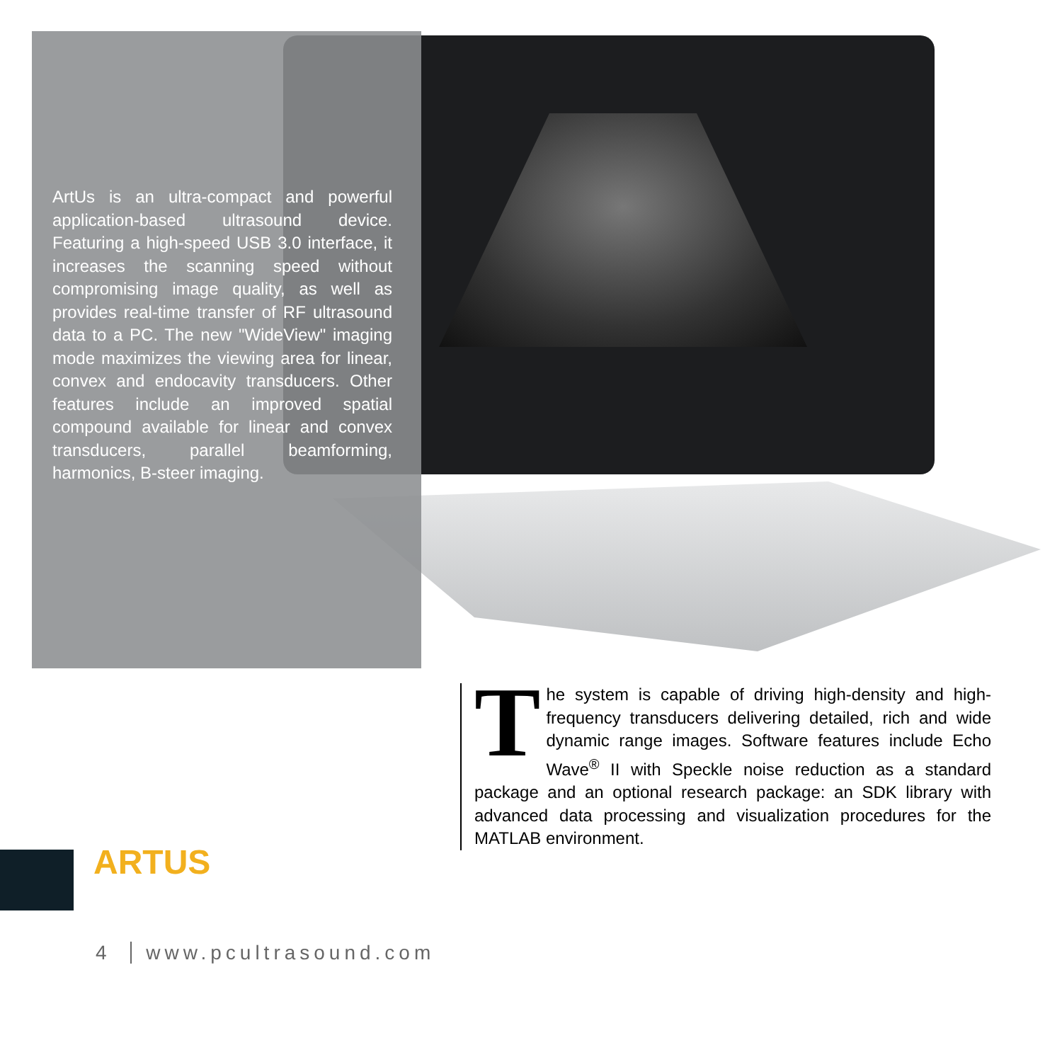ArtUs is an ultra-compact and powerful application-based ultrasound device. Featuring a high-speed USB 3.0 interface, it increases the scanning speed without compromising image quality, as well as provides real-time transfer of RF ultrasound data to a PC. The new "WideView" imaging mode maximizes the viewing area for linear, convex and endocavity transducers. Other features include an improved spatial compound available for linear and convex transducers, parallel beamforming, harmonics, B-steer imaging.
The system is capable of driving high-density and high-frequency transducers delivering detailed, rich and wide dynamic range images. Software features include Echo Wave<sup>®</sup> II with Speckle noise reduction as a standard package and an optional research package: an SDK library with advanced data processing and visualization procedures for the MATLAB environment.
ARTUS
4 www.pcultrasound.com